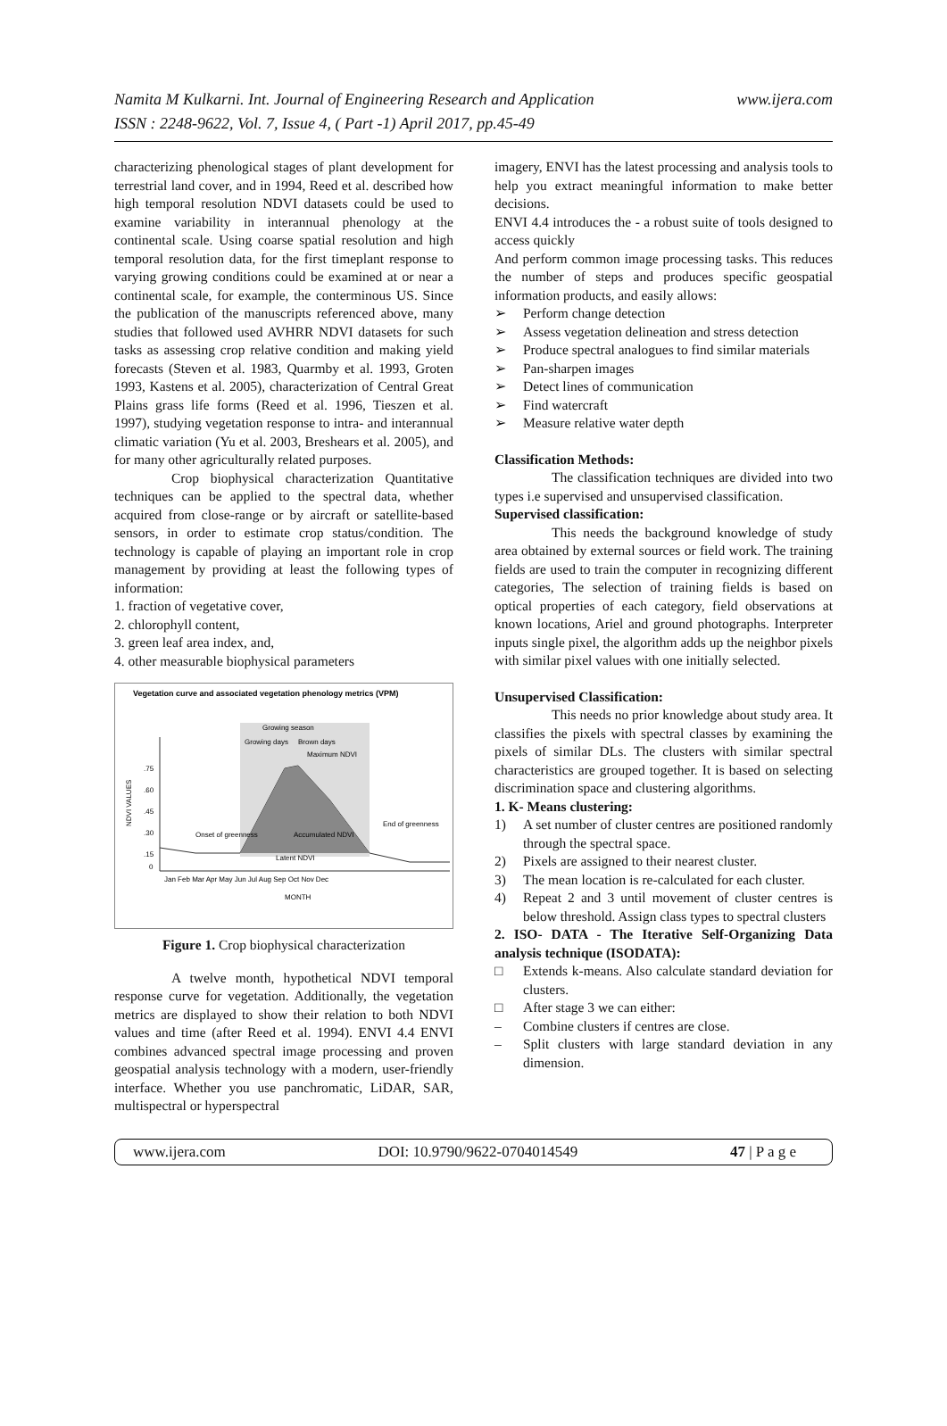www.ijera.com Namita M Kulkarni. Int. Journal of Engineering Research and Application
ISSN : 2248-9622, Vol. 7, Issue 4, ( Part -1) April 2017, pp.45-49
characterizing phenological stages of plant development for terrestrial land cover, and in 1994, Reed et al. described how high temporal resolution NDVI datasets could be used to examine variability in interannual phenology at the continental scale. Using coarse spatial resolution and high temporal resolution data, for the first timeplant response to varying growing conditions could be examined at or near a continental scale, for example, the conterminous US. Since the publication of the manuscripts referenced above, many studies that followed used AVHRR NDVI datasets for such tasks as assessing crop relative condition and making yield forecasts (Steven et al. 1983, Quarmby et al. 1993, Groten 1993, Kastens et al. 2005), characterization of Central Great Plains grass life forms (Reed et al. 1996, Tieszen et al. 1997), studying vegetation response to intra- and interannual climatic variation (Yu et al. 2003, Breshears et al. 2005), and for many other agriculturally related purposes.
Crop biophysical characterization Quantitative techniques can be applied to the spectral data, whether acquired from close-range or by aircraft or satellite-based sensors, in order to estimate crop status/condition. The technology is capable of playing an important role in crop management by providing at least the following types of information:
1. fraction of vegetative cover,
2. chlorophyll content,
3. green leaf area index, and,
4. other measurable biophysical parameters
Vegetation curve and associated vegetation phenology metrics (VPM)
Growing season
Growing days
Brown days
Maximum NDVI
.75
.60
.45
.30
.15
0
Onset of greenness
Accumulated NDVI
Latent NDVI
End of greenness
Jan Feb Mar Apr May Jun Jul Aug Sep Oct Nov Dec
MONTH
NDVI VALUES
Figure 1. Crop biophysical characterization
A twelve month, hypothetical NDVI temporal response curve for vegetation. Additionally, the vegetation metrics are displayed to show their relation to both NDVI values and time (after Reed et al. 1994). ENVI 4.4 ENVI combines advanced spectral image processing and proven geospatial analysis technology with a modern, user-friendly interface. Whether you use panchromatic, LiDAR, SAR, multispectral or hyperspectral
imagery, ENVI has the latest processing and analysis tools to help you extract meaningful information to make better decisions.
ENVI 4.4 introduces the - a robust suite of tools designed to access quickly
And perform common image processing tasks. This reduces the number of steps and produces specific geospatial information products, and easily allows:
➢ Perform change detection
➢ Assess vegetation delineation and stress detection
➢ Produce spectral analogues to find similar materials
➢ Pan-sharpen images
➢ Detect lines of communication
➢ Find watercraft
➢ Measure relative water depth
Classification Methods:
The classification techniques are divided into two types i.e supervised and unsupervised classification.
Supervised classification:
This needs the background knowledge of study area obtained by external sources or field work. The training fields are used to train the computer in recognizing different categories, The selection of training fields is based on optical properties of each category, field observations at known locations, Ariel and ground photographs. Interpreter inputs single pixel, the algorithm adds up the neighbor pixels with similar pixel values with one initially selected.
Unsupervised Classification:
This needs no prior knowledge about study area. It classifies the pixels with spectral classes by examining the pixels of similar DLs. The clusters with similar spectral characteristics are grouped together. It is based on selecting discrimination space and clustering algorithms.
1. K- Means clustering:
1) A set number of cluster centres are positioned randomly through the spectral space.
2) Pixels are assigned to their nearest cluster.
3) The mean location is re-calculated for each cluster.
4) Repeat 2 and 3 until movement of cluster centres is below threshold. Assign class types to spectral clusters
2. ISO- DATA - The Iterative Self-Organizing Data analysis technique (ISODATA):
□ Extends k-means. Also calculate standard deviation for clusters.
□ After stage 3 we can either:
– Combine clusters if centres are close.
– Split clusters with large standard deviation in any dimension.
www.ijera.com DOI: 10.9790/9622-0704014549 47 | P a g e